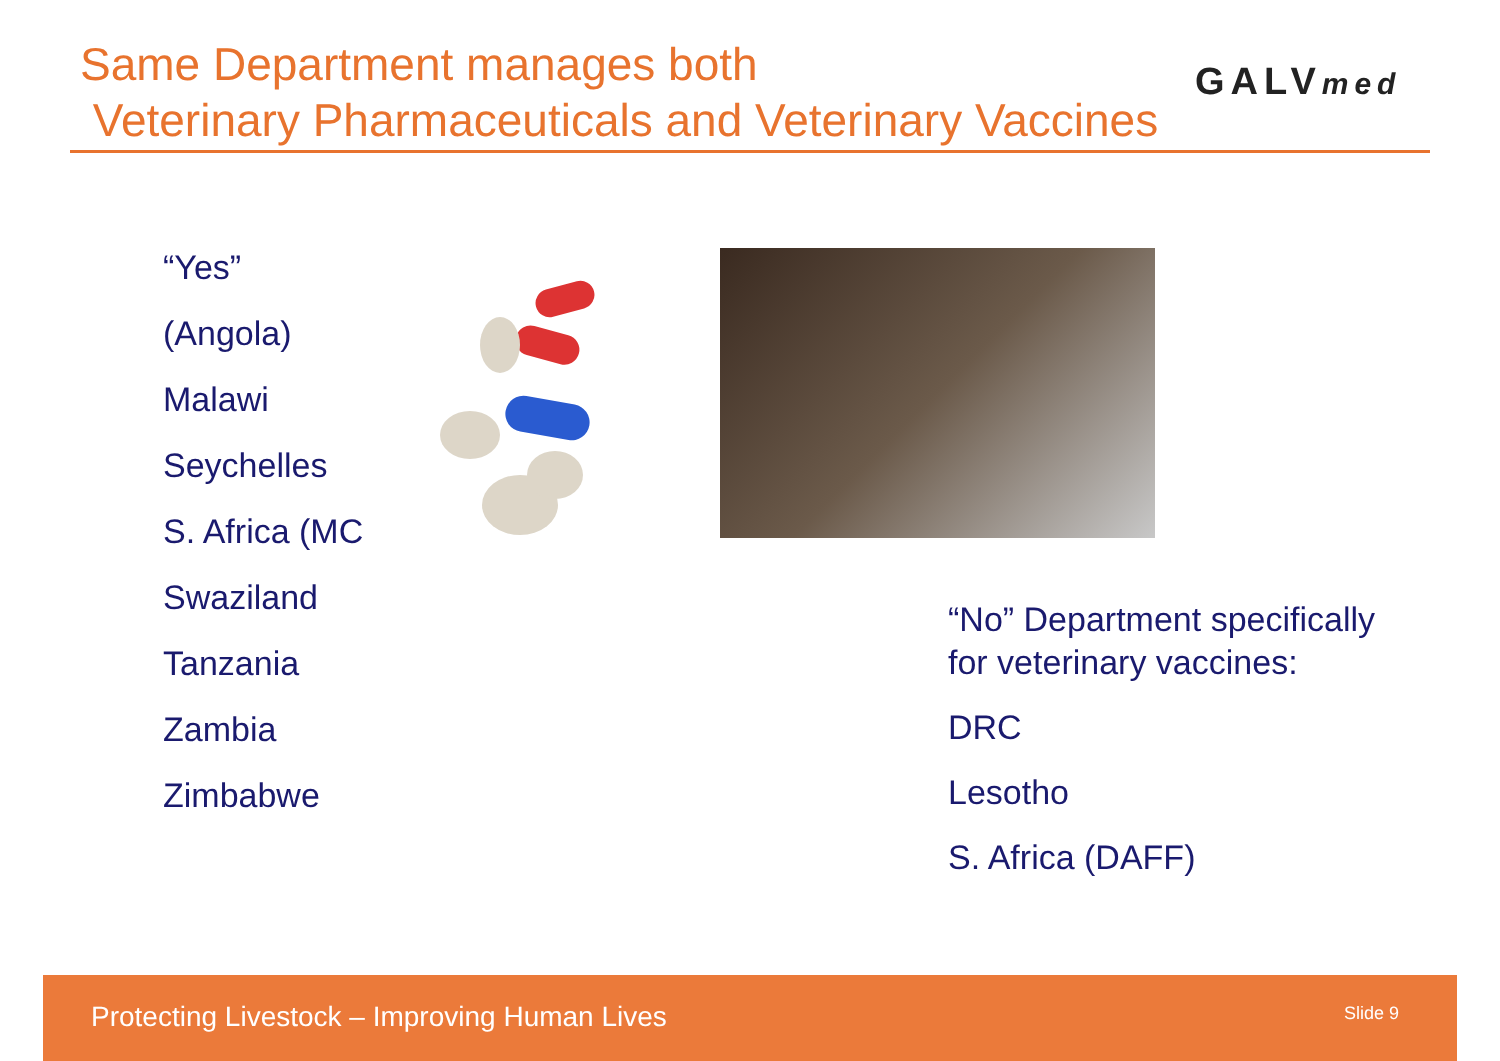Same Department manages both
Veterinary Pharmaceuticals and Veterinary Vaccines
GALVmed
“Yes”
(Angola)
Malawi
Seychelles
S. Africa (MC
Swaziland
Tanzania
Zambia
Zimbabwe
“No” Department specifically
for veterinary vaccines:
DRC
Lesotho
S. Africa (DAFF)
Protecting Livestock – Improving Human Lives Slide 9